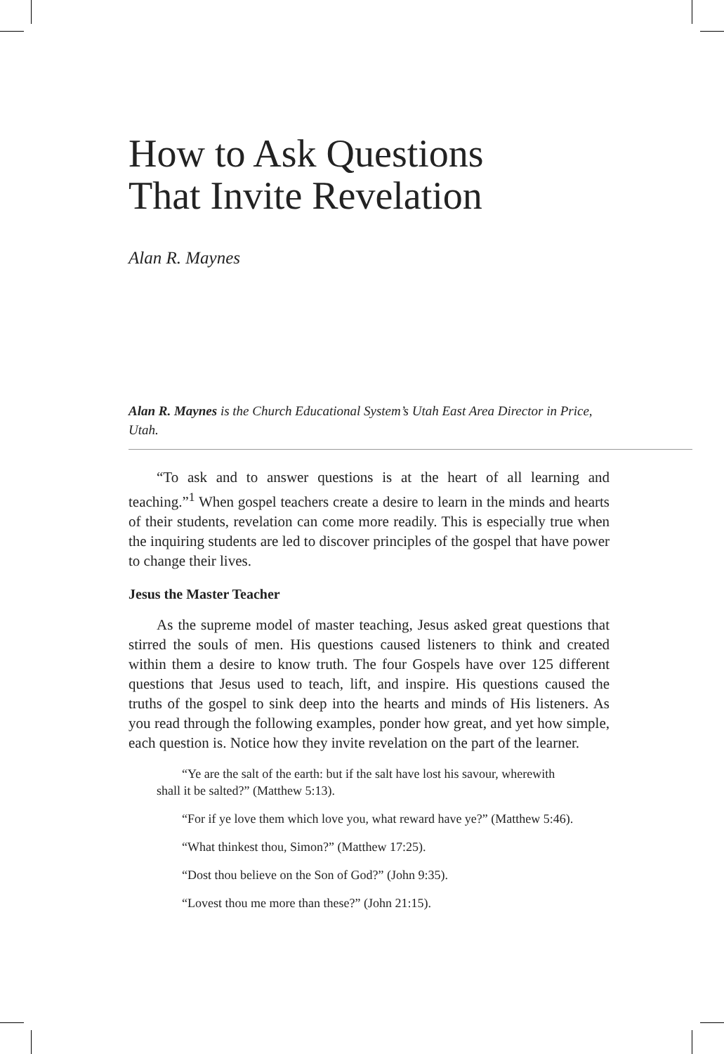How to Ask Questions
That Invite Revelation
Alan R. Maynes
Alan R. Maynes is the Church Educational System’s Utah East Area Director in Price, Utah.
“To ask and to answer questions is at the heart of all learning and teaching.”<sup>1</sup> When gospel teachers create a desire to learn in the minds and hearts of their students, revelation can come more readily. This is especially true when the inquiring students are led to discover principles of the gospel that have power to change their lives.
Jesus the Master Teacher
As the supreme model of master teaching, Jesus asked great questions that stirred the souls of men. His questions caused listeners to think and created within them a desire to know truth. The four Gospels have over 125 different questions that Jesus used to teach, lift, and inspire. His questions caused the truths of the gospel to sink deep into the hearts and minds of His listeners. As you read through the following examples, ponder how great, and yet how simple, each question is. Notice how they invite revelation on the part of the learner.
“Ye are the salt of the earth: but if the salt have lost his savour, wherewith shall it be salted?” (Matthew 5:13).
“For if ye love them which love you, what reward have ye?” (Matthew 5:46).
“What thinkest thou, Simon?” (Matthew 17:25).
“Dost thou believe on the Son of God?” (John 9:35).
“Lovest thou me more than these?” (John 21:15).